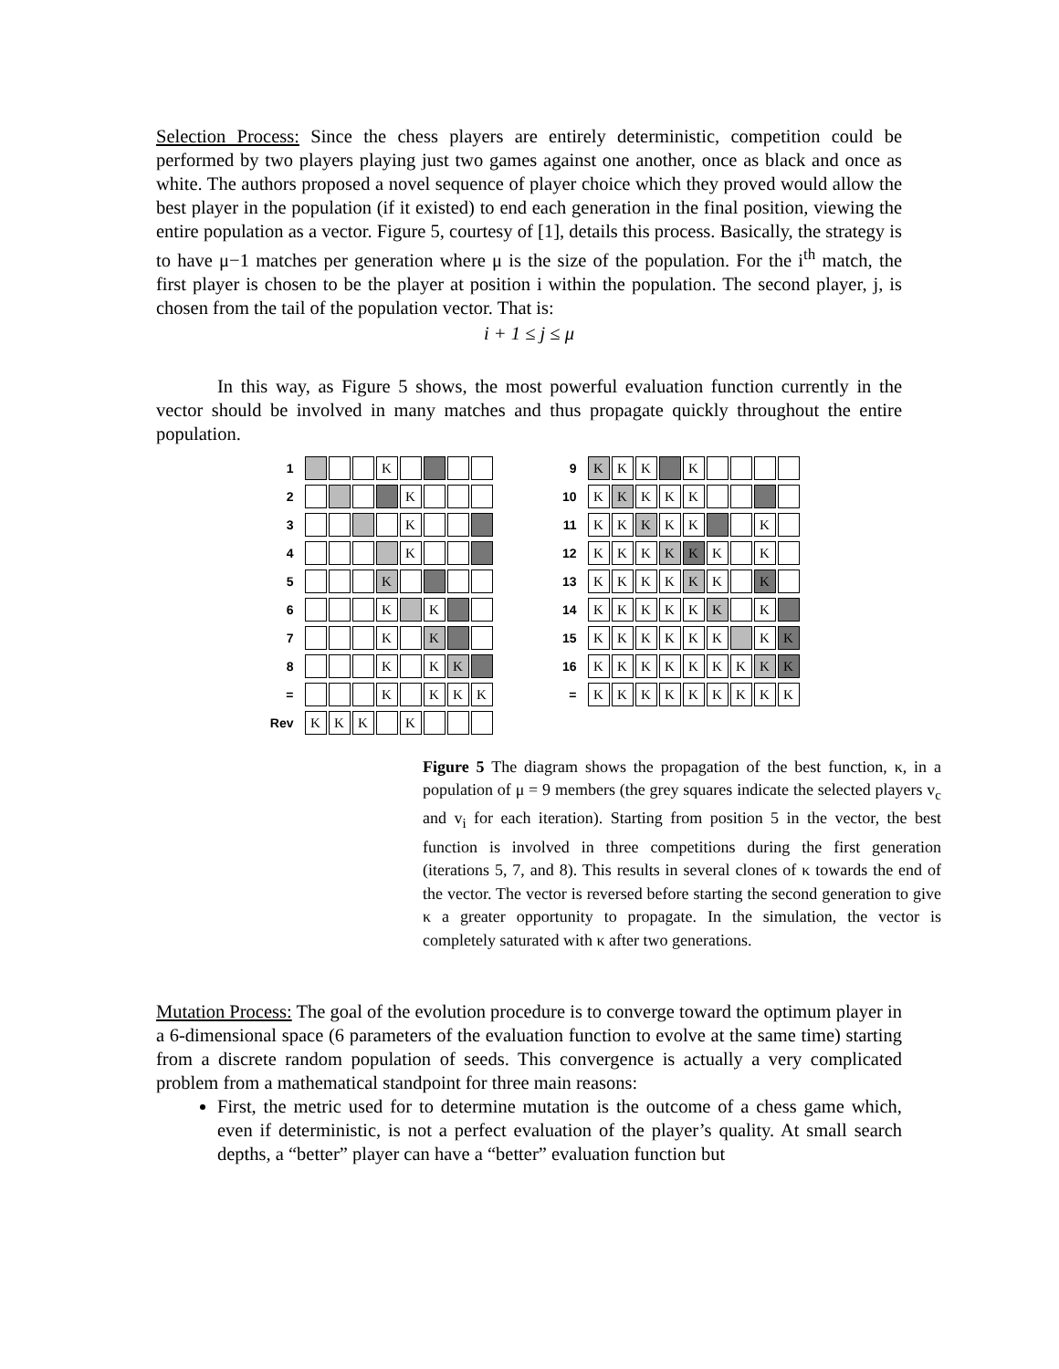Selection Process: Since the chess players are entirely deterministic, competition could be performed by two players playing just two games against one another, once as black and once as white. The authors proposed a novel sequence of player choice which they proved would allow the best player in the population (if it existed) to end each generation in the final position, viewing the entire population as a vector. Figure 5, courtesy of [1], details this process. Basically, the strategy is to have μ−1 matches per generation where μ is the size of the population. For the i<sup>th</sup> match, the first player is chosen to be the player at position i within the population. The second player, j, is chosen from the tail of the population vector. That is:
i + 1 ≤ j ≤ μ
In this way, as Figure 5 shows, the most powerful evaluation function currently in the vector should be involved in many matches and thus propagate quickly throughout the entire population.
1 K
2 K
3 K
4 K
5 K
6 K K
7 K K
8 K K K
= K KKK
Rev KKK K
9 K K K K
10 K K KKK
11 K K K K K K
12 K K K K K K K
13 KKKK K K K
14 KKKKK K K
15 KKKKKK K K
16 KKKKKKK K K
= KKKKKKKKK
Figure 5 The diagram shows the propagation of the best function, κ, in a population of μ = 9 members (the grey squares indicate the selected players v<sub>c</sub> and v<sub>i</sub> for each iteration). Starting from position 5 in the vector, the best function is involved in three competitions during the first generation (iterations 5, 7, and 8). This results in several clones of κ towards the end of the vector. The vector is reversed before starting the second generation to give κ a greater opportunity to propagate. In the simulation, the vector is completely saturated with κ after two generations.
Mutation Process: The goal of the evolution procedure is to converge toward the optimum player in a 6-dimensional space (6 parameters of the evaluation function to evolve at the same time) starting from a discrete random population of seeds. This convergence is actually a very complicated problem from a mathematical standpoint for three main reasons:
First, the metric used for to determine mutation is the outcome of a chess game which, even if deterministic, is not a perfect evaluation of the player’s quality. At small search depths, a “better” player can have a “better” evaluation function but